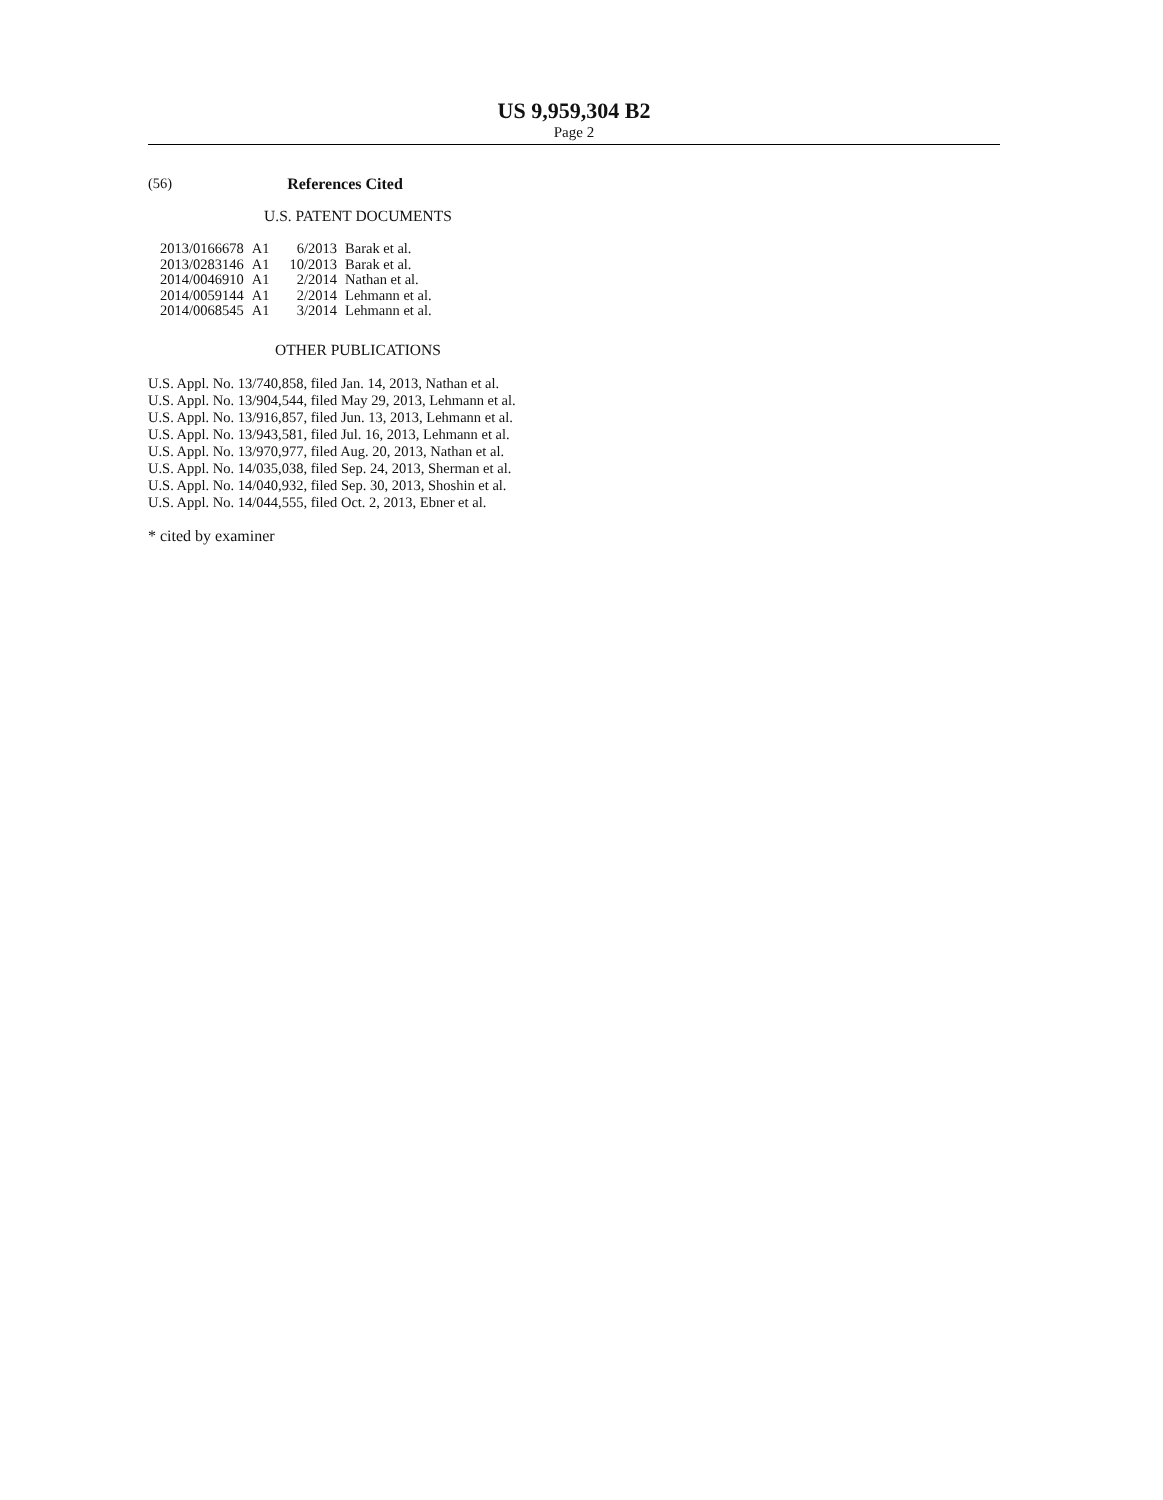US 9,959,304 B2
Page 2
(56) References Cited
U.S. PATENT DOCUMENTS
| 2013/0166678 | A1 | 6/2013 | Barak et al. |
| 2013/0283146 | A1 | 10/2013 | Barak et al. |
| 2014/0046910 | A1 | 2/2014 | Nathan et al. |
| 2014/0059144 | A1 | 2/2014 | Lehmann et al. |
| 2014/0068545 | A1 | 3/2014 | Lehmann et al. |
OTHER PUBLICATIONS
U.S. Appl. No. 13/740,858, filed Jan. 14, 2013, Nathan et al.
U.S. Appl. No. 13/904,544, filed May 29, 2013, Lehmann et al.
U.S. Appl. No. 13/916,857, filed Jun. 13, 2013, Lehmann et al.
U.S. Appl. No. 13/943,581, filed Jul. 16, 2013, Lehmann et al.
U.S. Appl. No. 13/970,977, filed Aug. 20, 2013, Nathan et al.
U.S. Appl. No. 14/035,038, filed Sep. 24, 2013, Sherman et al.
U.S. Appl. No. 14/040,932, filed Sep. 30, 2013, Shoshin et al.
U.S. Appl. No. 14/044,555, filed Oct. 2, 2013, Ebner et al.
* cited by examiner